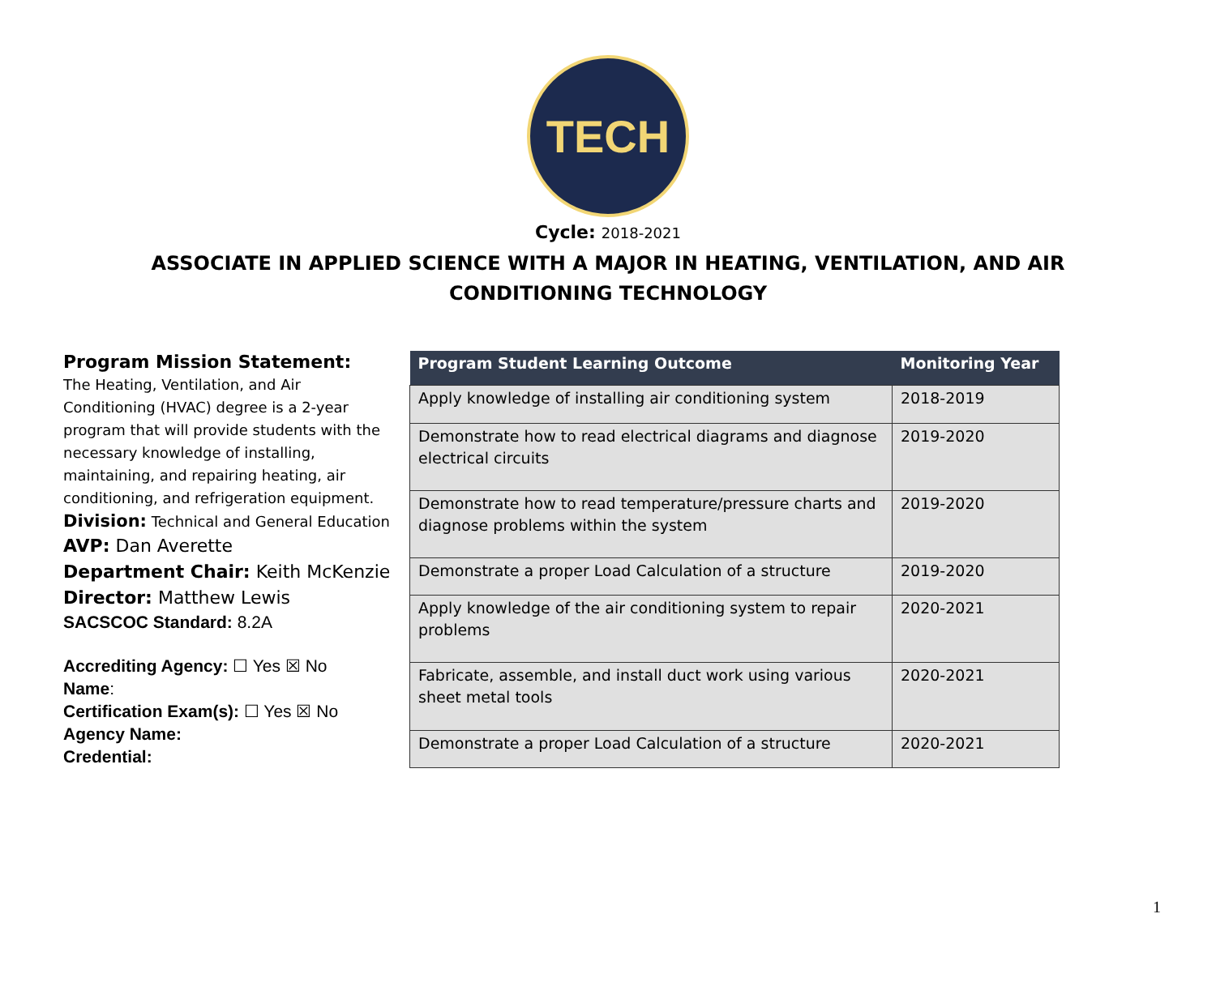TECH
Cycle: 2018-2021
ASSOCIATE IN APPLIED SCIENCE WITH A MAJOR IN HEATING, VENTILATION, AND AIR CONDITIONING TECHNOLOGY
Program Mission Statement:
The Heating, Ventilation, and Air Conditioning (HVAC) degree is a 2-year program that will provide students with the necessary knowledge of installing, maintaining, and repairing heating, air conditioning, and refrigeration equipment.
Division: Technical and General Education
AVP: Dan Averette
Department Chair: Keith McKenzie
Director: Matthew Lewis
SACSCOC Standard: 8.2A
Accrediting Agency: ☐ Yes ☒ No
Name:
Certification Exam(s): ☐ Yes ☒ No
Agency Name:
Credential:
| Program Student Learning Outcome | Monitoring Year |
| --- | --- |
| Apply knowledge of installing air conditioning system | 2018-2019 |
| Demonstrate how to read electrical diagrams and diagnose electrical circuits | 2019-2020 |
| Demonstrate how to read temperature/pressure charts and diagnose problems within the system | 2019-2020 |
| Demonstrate a proper Load Calculation of a structure | 2019-2020 |
| Apply knowledge of the air conditioning system to repair problems | 2020-2021 |
| Fabricate, assemble, and install duct work using various sheet metal tools | 2020-2021 |
| Demonstrate a proper Load Calculation of a structure | 2020-2021 |
1